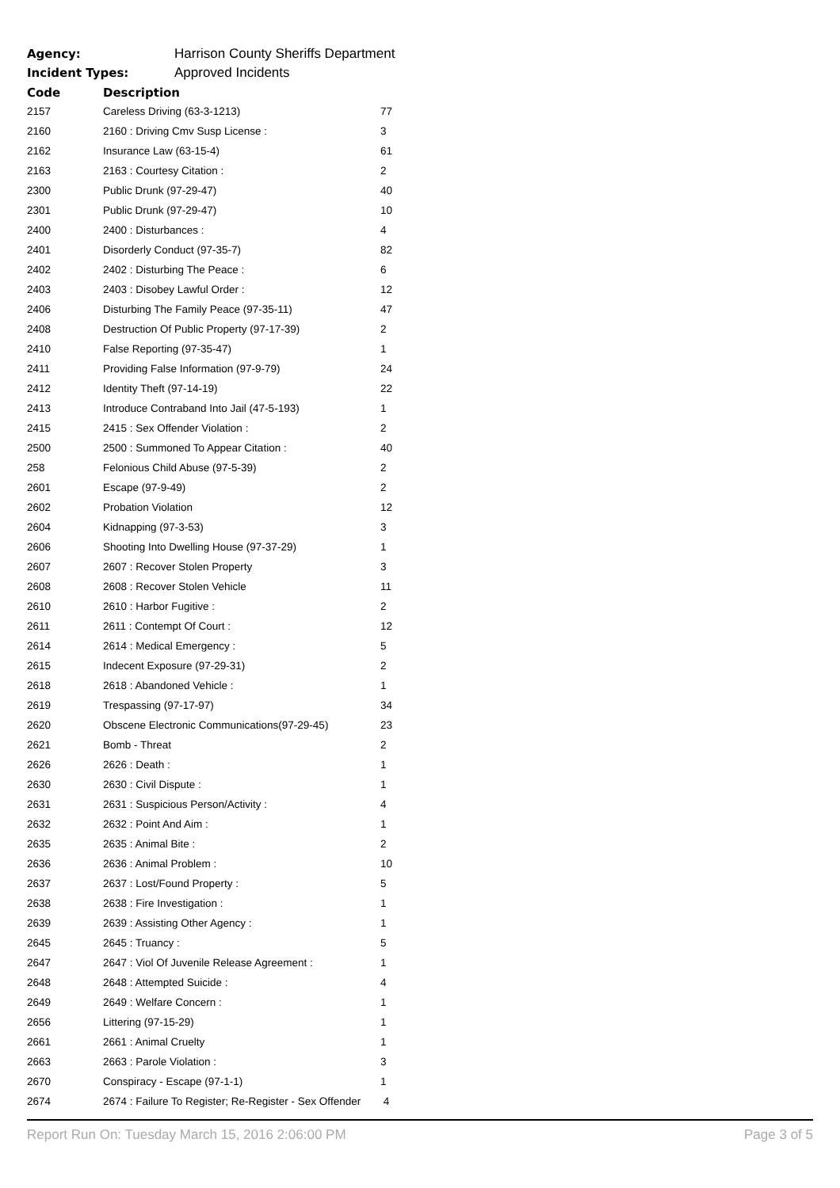Agency: Harrison County Sheriffs Department
Incident Types: Approved Incidents
| Code | Description | |
| --- | --- | --- |
| 2157 | Careless Driving (63-3-1213) | 77 |
| 2160 | 2160 : Driving Cmv Susp License : | 3 |
| 2162 | Insurance Law (63-15-4) | 61 |
| 2163 | 2163 : Courtesy Citation : | 2 |
| 2300 | Public Drunk (97-29-47) | 40 |
| 2301 | Public Drunk (97-29-47) | 10 |
| 2400 | 2400 : Disturbances : | 4 |
| 2401 | Disorderly Conduct (97-35-7) | 82 |
| 2402 | 2402 : Disturbing The Peace : | 6 |
| 2403 | 2403 : Disobey Lawful Order : | 12 |
| 2406 | Disturbing The Family Peace (97-35-11) | 47 |
| 2408 | Destruction Of Public Property (97-17-39) | 2 |
| 2410 | False Reporting (97-35-47) | 1 |
| 2411 | Providing False Information (97-9-79) | 24 |
| 2412 | Identity Theft (97-14-19) | 22 |
| 2413 | Introduce Contraband Into Jail (47-5-193) | 1 |
| 2415 | 2415 : Sex Offender Violation : | 2 |
| 2500 | 2500 : Summoned To Appear Citation : | 40 |
| 258 | Felonious Child Abuse (97-5-39) | 2 |
| 2601 | Escape (97-9-49) | 2 |
| 2602 | Probation Violation | 12 |
| 2604 | Kidnapping (97-3-53) | 3 |
| 2606 | Shooting Into Dwelling House (97-37-29) | 1 |
| 2607 | 2607 : Recover Stolen Property | 3 |
| 2608 | 2608 : Recover Stolen Vehicle | 11 |
| 2610 | 2610 : Harbor Fugitive : | 2 |
| 2611 | 2611 : Contempt Of Court : | 12 |
| 2614 | 2614 : Medical Emergency : | 5 |
| 2615 | Indecent Exposure (97-29-31) | 2 |
| 2618 | 2618 : Abandoned Vehicle : | 1 |
| 2619 | Trespassing (97-17-97) | 34 |
| 2620 | Obscene Electronic Communications(97-29-45) | 23 |
| 2621 | Bomb - Threat | 2 |
| 2626 | 2626 : Death : | 1 |
| 2630 | 2630 : Civil Dispute : | 1 |
| 2631 | 2631 : Suspicious Person/Activity : | 4 |
| 2632 | 2632 : Point And Aim : | 1 |
| 2635 | 2635 : Animal Bite : | 2 |
| 2636 | 2636 : Animal Problem : | 10 |
| 2637 | 2637 : Lost/Found Property : | 5 |
| 2638 | 2638 : Fire Investigation : | 1 |
| 2639 | 2639 : Assisting Other Agency : | 1 |
| 2645 | 2645 : Truancy : | 5 |
| 2647 | 2647 : Viol Of Juvenile Release Agreement : | 1 |
| 2648 | 2648 : Attempted Suicide : | 4 |
| 2649 | 2649 : Welfare Concern : | 1 |
| 2656 | Littering (97-15-29) | 1 |
| 2661 | 2661 : Animal Cruelty | 1 |
| 2663 | 2663 : Parole Violation : | 3 |
| 2670 | Conspiracy - Escape (97-1-1) | 1 |
| 2674 | 2674 : Failure To Register; Re-Register - Sex Offender | 4 |
Report Run On: Tuesday March 15, 2016 2:06:00 PM Page 3 of 5